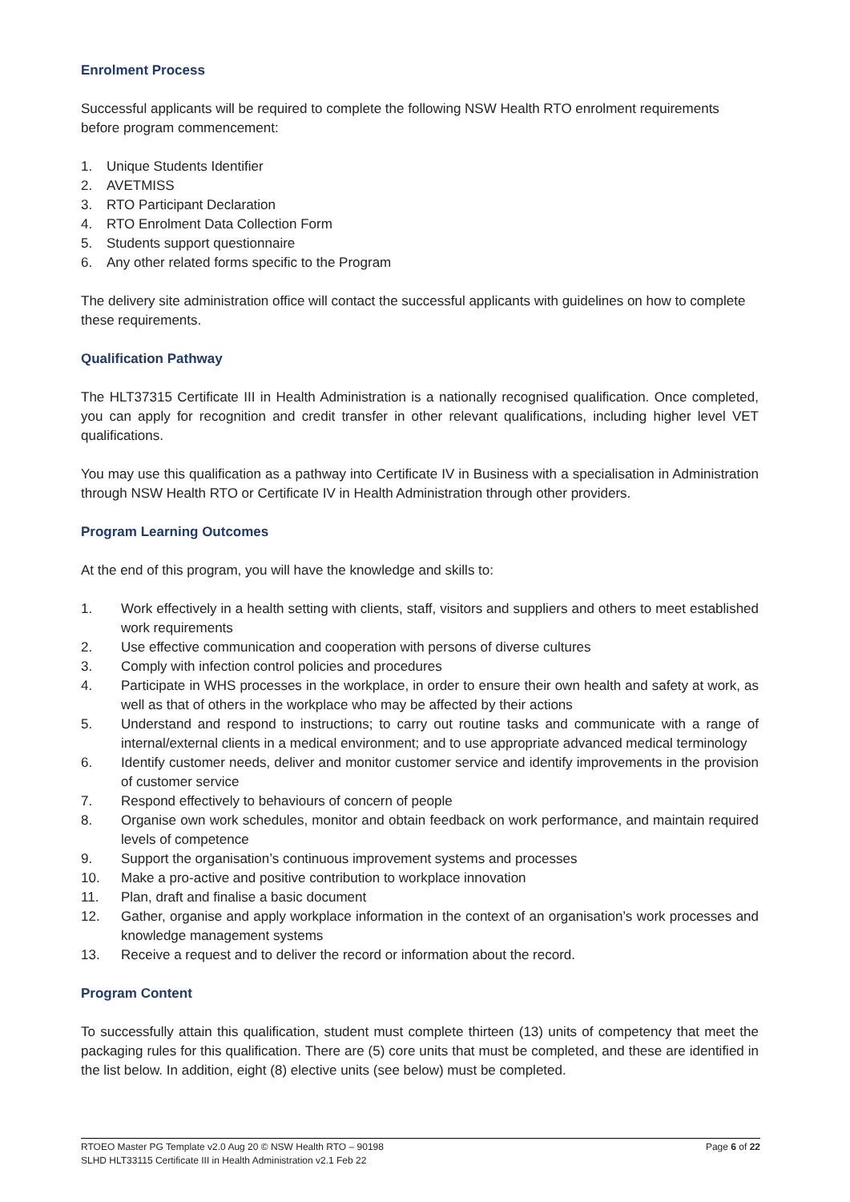Enrolment Process
Successful applicants will be required to complete the following NSW Health RTO enrolment requirements before program commencement:
1. Unique Students Identifier
2. AVETMISS
3. RTO Participant Declaration
4. RTO Enrolment Data Collection Form
5. Students support questionnaire
6. Any other related forms specific to the Program
The delivery site administration office will contact the successful applicants with guidelines on how to complete these requirements.
Qualification Pathway
The HLT37315 Certificate III in Health Administration is a nationally recognised qualification. Once completed, you can apply for recognition and credit transfer in other relevant qualifications, including higher level VET qualifications.
You may use this qualification as a pathway into Certificate IV in Business with a specialisation in Administration through NSW Health RTO or Certificate IV in Health Administration through other providers.
Program Learning Outcomes
At the end of this program, you will have the knowledge and skills to:
1. Work effectively in a health setting with clients, staff, visitors and suppliers and others to meet established work requirements
2. Use effective communication and cooperation with persons of diverse cultures
3. Comply with infection control policies and procedures
4. Participate in WHS processes in the workplace, in order to ensure their own health and safety at work, as well as that of others in the workplace who may be affected by their actions
5. Understand and respond to instructions; to carry out routine tasks and communicate with a range of internal/external clients in a medical environment; and to use appropriate advanced medical terminology
6. Identify customer needs, deliver and monitor customer service and identify improvements in the provision of customer service
7. Respond effectively to behaviours of concern of people
8. Organise own work schedules, monitor and obtain feedback on work performance, and maintain required levels of competence
9. Support the organisation’s continuous improvement systems and processes
10. Make a pro-active and positive contribution to workplace innovation
11. Plan, draft and finalise a basic document
12. Gather, organise and apply workplace information in the context of an organisation’s work processes and knowledge management systems
13. Receive a request and to deliver the record or information about the record.
Program Content
To successfully attain this qualification, student must complete thirteen (13) units of competency that meet the packaging rules for this qualification. There are (5) core units that must be completed, and these are identified in the list below. In addition, eight (8) elective units (see below) must be completed.
Page 6 of 22 RTOEO Master PG Template v2.0 Aug 20 © NSW Health RTO – 90198
SLHD HLT33115 Certificate III in Health Administration v2.1 Feb 22